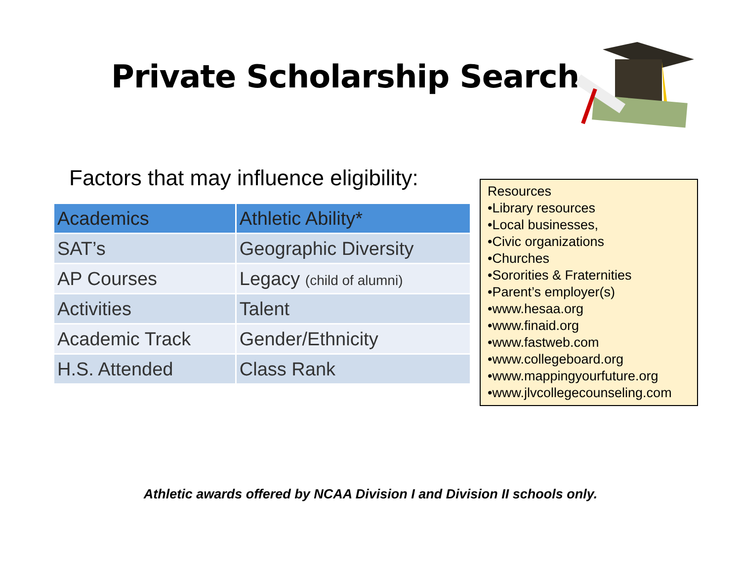Private Scholarship Search
Factors that may influence eligibility:
| Academics | Athletic Ability* |
| --- | --- |
| SAT’s | Geographic Diversity |
| AP Courses | Legacy (child of alumni) |
| Activities | Talent |
| Academic Track | Gender/Ethnicity |
| H.S. Attended | Class Rank |
Resources
•Library resources
•Local businesses,
•Civic organizations
•Churches
•Sororities & Fraternities
•Parent’s employer(s)
•www.hesaa.org
•www.finaid.org
•www.fastweb.com
•www.collegeboard.org
•www.mappingyourfuture.org
•www.jlvcollegecounseling.com
Athletic awards offered by NCAA Division I and Division II schools only.